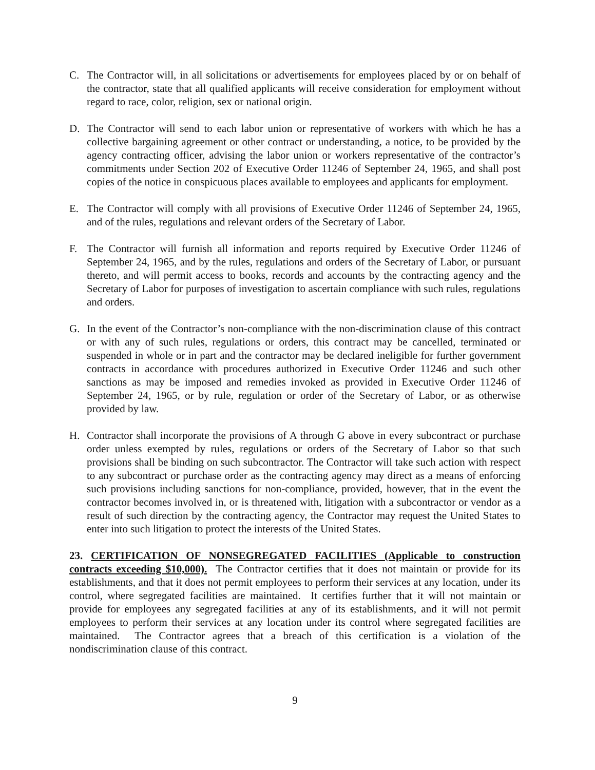C. The Contractor will, in all solicitations or advertisements for employees placed by or on behalf of the contractor, state that all qualified applicants will receive consideration for employment without regard to race, color, religion, sex or national origin.
D. The Contractor will send to each labor union or representative of workers with which he has a collective bargaining agreement or other contract or understanding, a notice, to be provided by the agency contracting officer, advising the labor union or workers representative of the contractor’s commitments under Section 202 of Executive Order 11246 of September 24, 1965, and shall post copies of the notice in conspicuous places available to employees and applicants for employment.
E. The Contractor will comply with all provisions of Executive Order 11246 of September 24, 1965, and of the rules, regulations and relevant orders of the Secretary of Labor.
F. The Contractor will furnish all information and reports required by Executive Order 11246 of September 24, 1965, and by the rules, regulations and orders of the Secretary of Labor, or pursuant thereto, and will permit access to books, records and accounts by the contracting agency and the Secretary of Labor for purposes of investigation to ascertain compliance with such rules, regulations and orders.
G. In the event of the Contractor’s non-compliance with the non-discrimination clause of this contract or with any of such rules, regulations or orders, this contract may be cancelled, terminated or suspended in whole or in part and the contractor may be declared ineligible for further government contracts in accordance with procedures authorized in Executive Order 11246 and such other sanctions as may be imposed and remedies invoked as provided in Executive Order 11246 of September 24, 1965, or by rule, regulation or order of the Secretary of Labor, or as otherwise provided by law.
H. Contractor shall incorporate the provisions of A through G above in every subcontract or purchase order unless exempted by rules, regulations or orders of the Secretary of Labor so that such provisions shall be binding on such subcontractor. The Contractor will take such action with respect to any subcontract or purchase order as the contracting agency may direct as a means of enforcing such provisions including sanctions for non-compliance, provided, however, that in the event the contractor becomes involved in, or is threatened with, litigation with a subcontractor or vendor as a result of such direction by the contracting agency, the Contractor may request the United States to enter into such litigation to protect the interests of the United States.
23. CERTIFICATION OF NONSEGREGATED FACILITIES (Applicable to construction contracts exceeding $10,000). The Contractor certifies that it does not maintain or provide for its establishments, and that it does not permit employees to perform their services at any location, under its control, where segregated facilities are maintained. It certifies further that it will not maintain or provide for employees any segregated facilities at any of its establishments, and it will not permit employees to perform their services at any location under its control where segregated facilities are maintained. The Contractor agrees that a breach of this certification is a violation of the nondiscrimination clause of this contract.
9